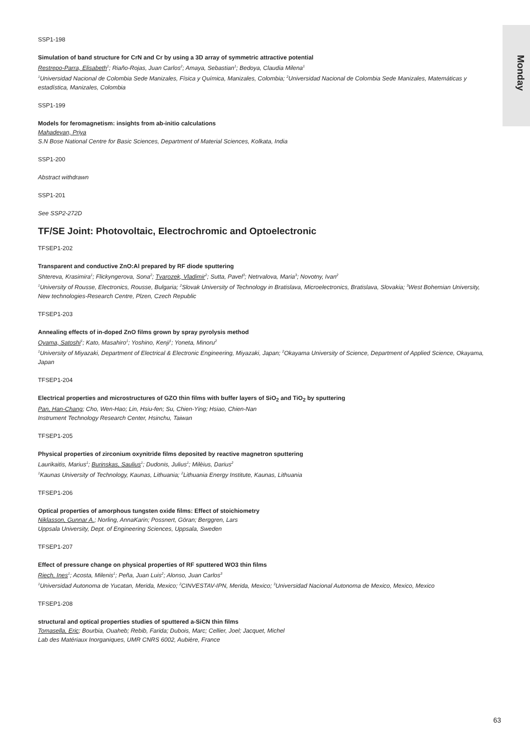Monday
SSP1-198
Simulation of band structure for CrN and Cr by using a 3D array of symmetric attractive potential
Restrepo-Parra, Elisabeth<sup>1</sup>; Riaño-Rojas, Juan Carlos<sup>2</sup>; Amaya, Sebastian<sup>1</sup>; Bedoya, Claudia Milena<sup>1</sup>
<sup>1</sup> Universidad Nacional de Colombia Sede Manizales, Física y Química, Manizales, Colombia; <sup>2</sup>Universidad Nacional de Colombia Sede Manizales, Matemáticas y estadística, Manizales, Colombia
SSP1-199
Models for feromagnetism: insights from ab-initio calculations
Mahadevan, Priya
S.N Bose National Centre for Basic Sciences, Department of Material Sciences, Kolkata, India
SSP1-200
Abstract withdrawn
SSP1-201
See SSP2-272D
TF/SE Joint: Photovoltaic, Electrochromic and Optoelectronic
TFSEP1-202
Transparent and conductive ZnO:Al prepared by RF diode sputtering
Shtereva, Krasimira<sup>1</sup>; Flickyngerova, Sona<sup>2</sup>; Tvarozek, Vladimir<sup>2</sup>; Sutta, Pavel<sup>3</sup>; Netrvalova, Maria<sup>3</sup>; Novotny, Ivan<sup>2</sup>
<sup>1</sup> University of Rousse, Electronics, Rousse, Bulgaria; <sup>2</sup>Slovak University of Technology in Bratislava, Microelectronics, Bratislava, Slovakia; <sup>3</sup>West Bohemian University, New technologies-Research Centre, Plzen, Czech Republic
TFSEP1-203
Annealing effects of in-doped ZnO films grown by spray pyrolysis method
Oyama, Satoshi<sup>1</sup>; Kato, Masahiro<sup>1</sup>; Yoshino, Kenji<sup>1</sup>; Yoneta, Minoru<sup>2</sup>
<sup>1</sup> University of Miyazaki, Department of Electrical & Electronic Engineering, Miyazaki, Japan; <sup>2</sup>Okayama University of Science, Department of Applied Science, Okayama, Japan
TFSEP1-204
Electrical properties and microstructures of GZO thin films with buffer layers of SiO<sub>2</sub> and TiO<sub>2</sub> by sputtering
Pan, Han-Chang; Cho, Wen-Hao; Lin, Hsiu-fen; Su, Chien-Ying; Hsiao, Chien-Nan
Instrument Technology Research Center, Hsinchu, Taiwan
TFSEP1-205
Physical properties of zirconium oxynitride films deposited by reactive magnetron sputtering
Laurikaitis, Marius<sup>1</sup>; Burinskas, Saulius<sup>1</sup>; Dudonis, Julius<sup>1</sup>; Milèius, Darius<sup>2</sup>
<sup>1</sup> Kaunas University of Technology, Kaunas, Lithuania; <sup>2</sup>Lithuania Energy Institute, Kaunas, Lithuania
TFSEP1-206
Optical properties of amorphous tungsten oxide films: Effect of stoichiometry
Niklasson, Gunnar A.; Norling, AnnaKarin; Possnert, Göran; Berggren, Lars
Uppsala University, Dept. of Engineering Sciences, Uppsala, Sweden
TFSEP1-207
Effect of pressure change on physical properties of RF sputtered WO3 thin films
Riech, Ines<sup>1</sup>; Acosta, Milenis<sup>1</sup>; Peña, Juan Luis<sup>2</sup>; Alonso, Juan Carlos<sup>3</sup>
<sup>1</sup> Universidad Autonoma de Yucatan, Merida, Mexico; <sup>2</sup>CINVESTAV-IPN, Merida, Mexico; <sup>3</sup>Universidad Nacional Autonoma de Mexico, Mexico, Mexico
TFSEP1-208
structural and optical properties studies of sputtered a-SiCN thin films
Tomasella, Eric; Bourbia, Ouaheb; Rebib, Farida; Dubois, Marc; Cellier, Joel; Jacquet, Michel
Lab des Matériaux Inorganiques, UMR CNRS 6002, Aubière, France
63